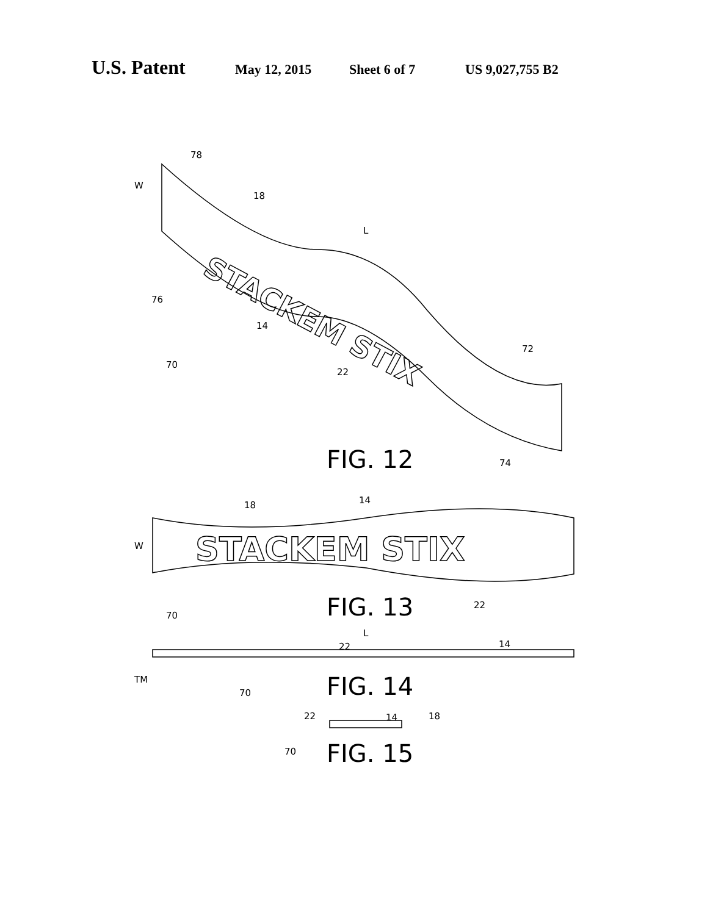U.S. Patent May 12, 2015 Sheet 6 of 7 US 9,027,755 B2
STACKEM STIX
STACKEM STIX
78
W
18
L
76
14
70
22
72
74
18
14
W
70
22
L
22
14
TM
70
22
14
18
70
FIG. 12
FIG. 13
FIG. 14
FIG. 15